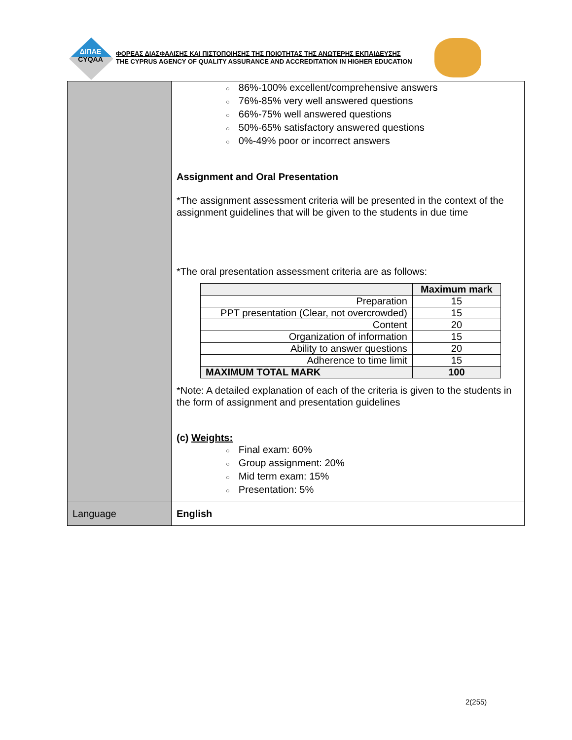ΔΙΠΑΕ
CYQAA
ΦΟΡΕΑΣ ΔΙΑΣΦΑΛΙΣΗΣ ΚΑΙ ΠΙΣΤΟΠΟΙΗΣΗΣ ΤΗΣ ΠΟΙΟΤΗΤΑΣ ΤΗΣ ΑΝΩΤΕΡΗΣ ΕΚΠΑΙΔΕΥΣΗΣ
THE CYPRUS AGENCY OF QUALITY ASSURANCE AND ACCREDITATION IN HIGHER EDUCATION
| | ○ 86%-100% excellent/comprehensive answers ○ 76%-85% very well answered questions ○ 66%-75% well answered questions ○ 50%-65% satisfactory answered questions ○ 0%-49% poor or incorrect answers Assignment and Oral Presentation *The assignment assessment criteria will be presented in the context of the assignment guidelines that will be given to the students in due time *The oral presentation assessment criteria are as follows: / / Maximum mark / / --- / --- / / Preparation / 15 / / PPT presentation (Clear, not overcrowded) / 15 / / Content / 20 / / Organization of information / 15 / / Ability to answer questions / 20 / / Adherence to time limit / 15 / / MAXIMUM TOTAL MARK / 100 / *Note: A detailed explanation of each of the criteria is given to the students in the form of assignment and presentation guidelines (c) Weights: ○ Final exam: 60% ○ Group assignment: 20% ○ Mid term exam: 15% ○ Presentation: 5% |
| Language | English |
2(255)